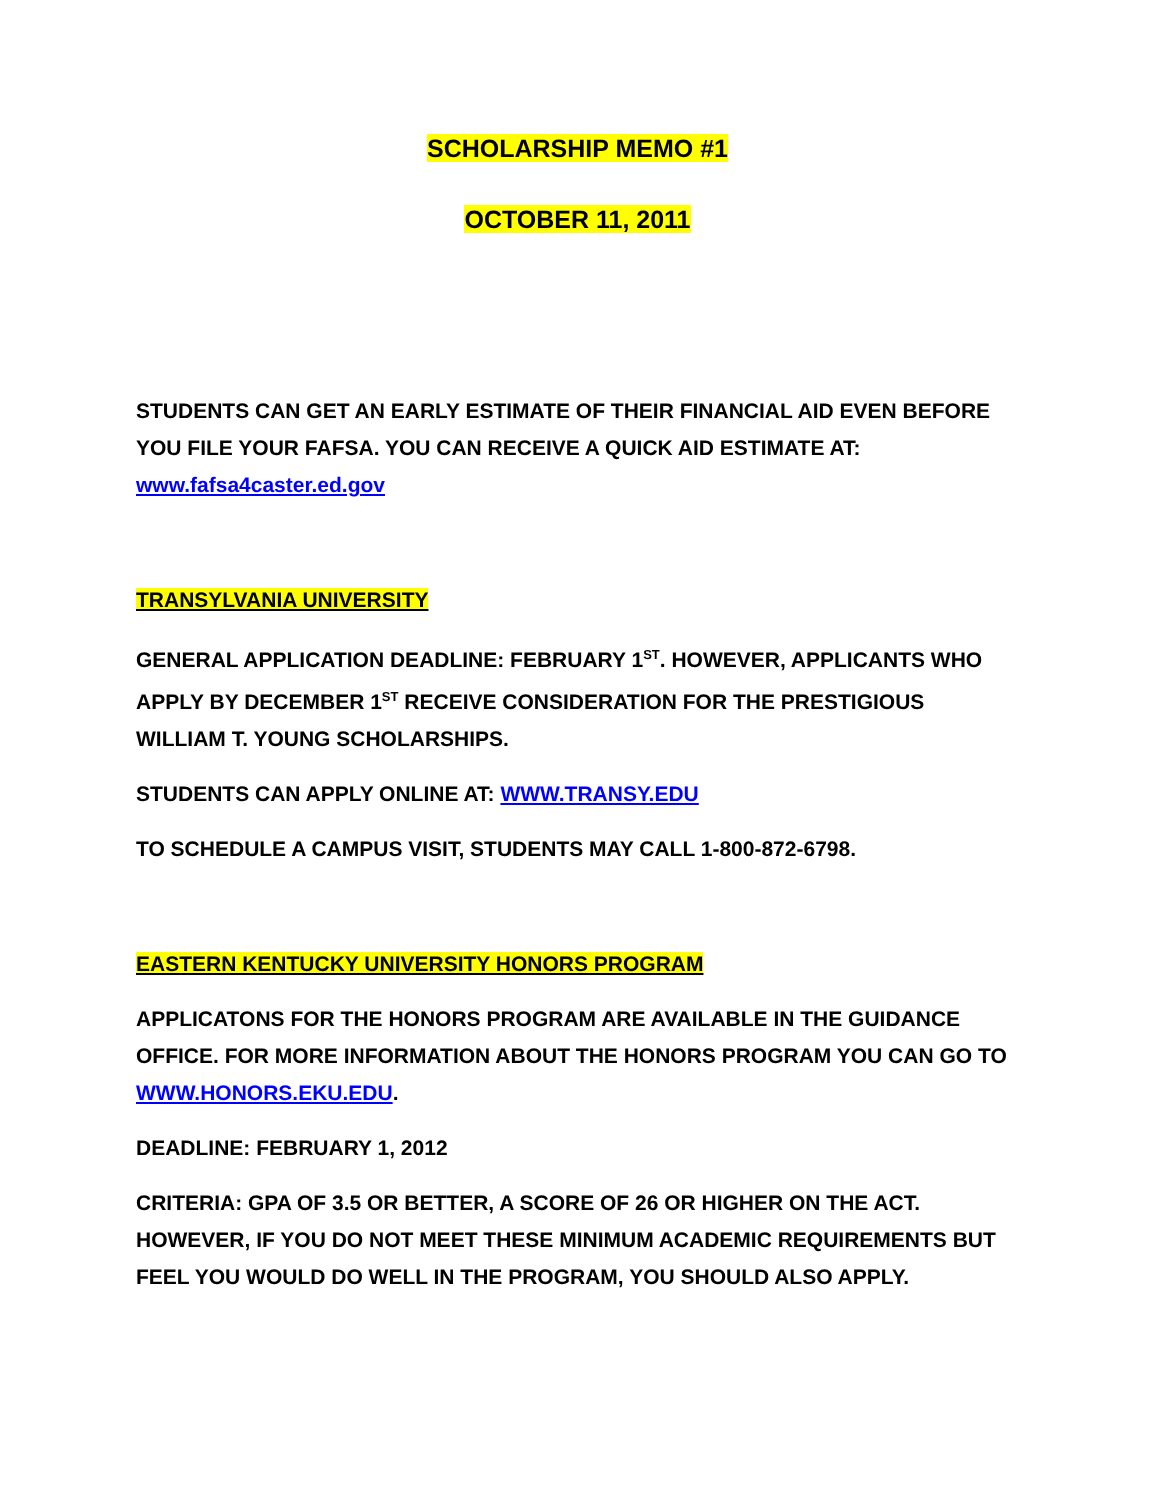SCHOLARSHIP MEMO #1
OCTOBER 11, 2011
STUDENTS CAN GET AN EARLY ESTIMATE OF THEIR FINANCIAL AID EVEN BEFORE YOU FILE YOUR FAFSA. YOU CAN RECEIVE A QUICK AID ESTIMATE AT: www.fafsa4caster.ed.gov
TRANSYLVANIA UNIVERSITY
GENERAL APPLICATION DEADLINE: FEBRUARY 1<sup>ST</sup>. HOWEVER, APPLICANTS WHO APPLY BY DECEMBER 1<sup>ST</sup> RECEIVE CONSIDERATION FOR THE PRESTIGIOUS WILLIAM T. YOUNG SCHOLARSHIPS.
STUDENTS CAN APPLY ONLINE AT: WWW.TRANSY.EDU
TO SCHEDULE A CAMPUS VISIT, STUDENTS MAY CALL 1-800-872-6798.
EASTERN KENTUCKY UNIVERSITY HONORS PROGRAM
APPLICATONS FOR THE HONORS PROGRAM ARE AVAILABLE IN THE GUIDANCE OFFICE. FOR MORE INFORMATION ABOUT THE HONORS PROGRAM YOU CAN GO TO WWW.HONORS.EKU.EDU.
DEADLINE: FEBRUARY 1, 2012
CRITERIA: GPA OF 3.5 OR BETTER, A SCORE OF 26 OR HIGHER ON THE ACT. HOWEVER, IF YOU DO NOT MEET THESE MINIMUM ACADEMIC REQUIREMENTS BUT FEEL YOU WOULD DO WELL IN THE PROGRAM, YOU SHOULD ALSO APPLY.